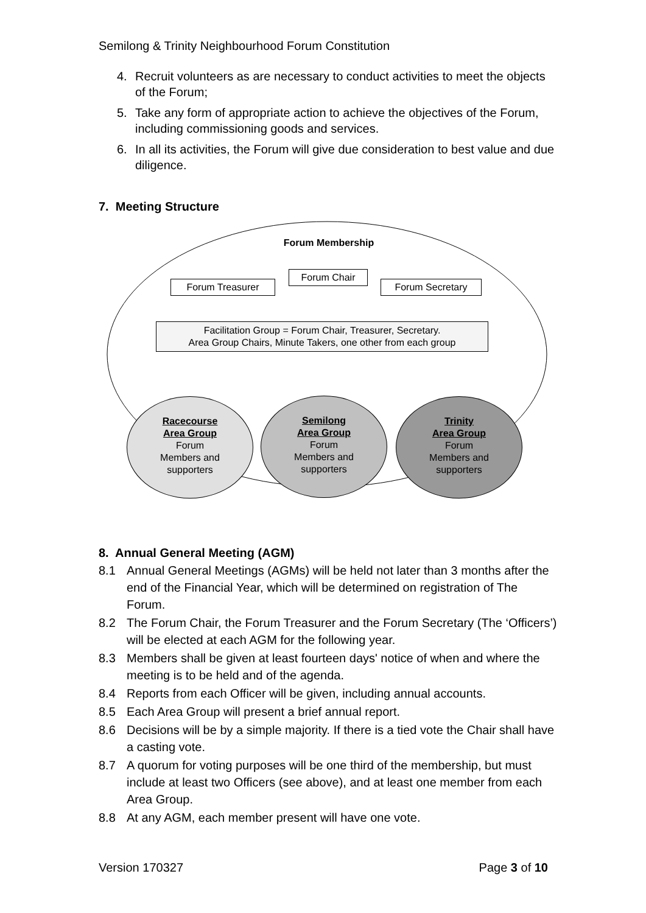Semilong & Trinity Neighbourhood Forum Constitution
4. Recruit volunteers as are necessary to conduct activities to meet the objects of the Forum;
5. Take any form of appropriate action to achieve the objectives of the Forum, including commissioning goods and services.
6. In all its activities, the Forum will give due consideration to best value and due diligence.
7. Meeting Structure
Forum Membership
Forum Treasurer
Forum Chair
Forum Secretary
Facilitation Group = Forum Chair, Treasurer, Secretary.
Area Group Chairs, Minute Takers, one other from each group
Racecourse
Area Group
Forum
Members and
supporters
Semilong
Area Group
Forum
Members and
supporters
Trinity
Area Group
Forum
Members and
supporters
8. Annual General Meeting (AGM)
8.1 Annual General Meetings (AGMs) will be held not later than 3 months after the end of the Financial Year, which will be determined on registration of The Forum.
8.2 The Forum Chair, the Forum Treasurer and the Forum Secretary (The ‘Officers’) will be elected at each AGM for the following year.
8.3 Members shall be given at least fourteen days' notice of when and where the meeting is to be held and of the agenda.
8.4 Reports from each Officer will be given, including annual accounts.
8.5 Each Area Group will present a brief annual report.
8.6 Decisions will be by a simple majority. If there is a tied vote the Chair shall have a casting vote.
8.7 A quorum for voting purposes will be one third of the membership, but must include at least two Officers (see above), and at least one member from each Area Group.
8.8 At any AGM, each member present will have one vote.
Version 170327 Page 3 of 10